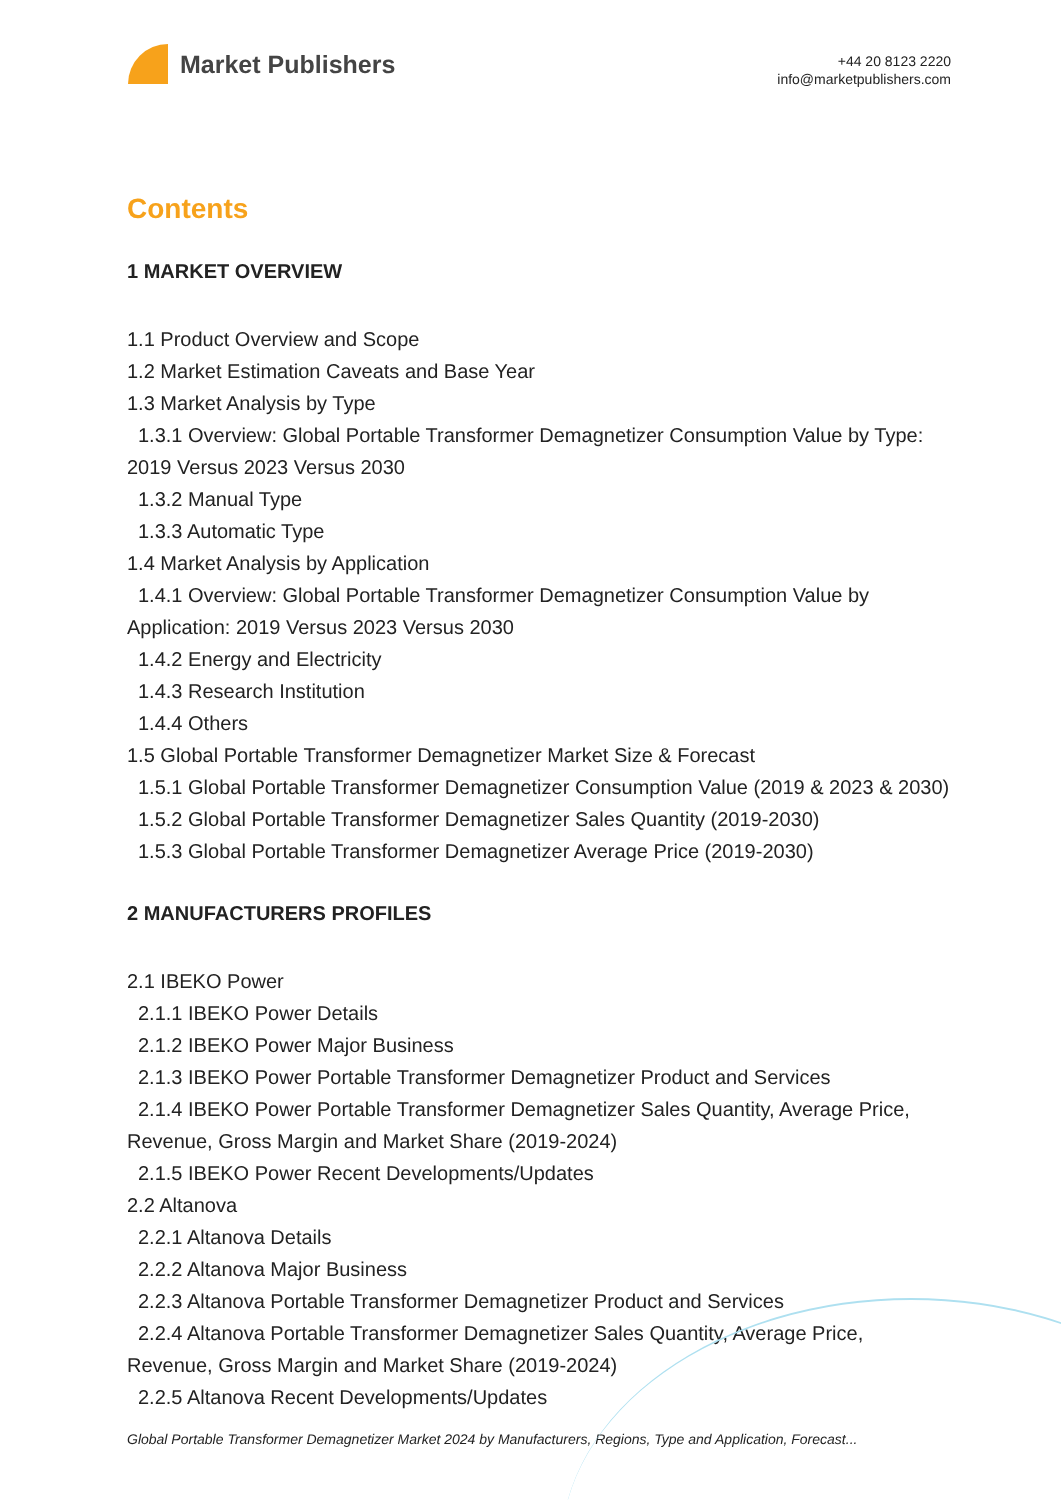Market Publishers
+44 20 8123 2220
info@marketpublishers.com
Contents
1 MARKET OVERVIEW
1.1 Product Overview and Scope
1.2 Market Estimation Caveats and Base Year
1.3 Market Analysis by Type
1.3.1 Overview: Global Portable Transformer Demagnetizer Consumption Value by Type: 2019 Versus 2023 Versus 2030
1.3.2 Manual Type
1.3.3 Automatic Type
1.4 Market Analysis by Application
1.4.1 Overview: Global Portable Transformer Demagnetizer Consumption Value by Application: 2019 Versus 2023 Versus 2030
1.4.2 Energy and Electricity
1.4.3 Research Institution
1.4.4 Others
1.5 Global Portable Transformer Demagnetizer Market Size & Forecast
1.5.1 Global Portable Transformer Demagnetizer Consumption Value (2019 & 2023 & 2030)
1.5.2 Global Portable Transformer Demagnetizer Sales Quantity (2019-2030)
1.5.3 Global Portable Transformer Demagnetizer Average Price (2019-2030)
2 MANUFACTURERS PROFILES
2.1 IBEKO Power
2.1.1 IBEKO Power Details
2.1.2 IBEKO Power Major Business
2.1.3 IBEKO Power Portable Transformer Demagnetizer Product and Services
2.1.4 IBEKO Power Portable Transformer Demagnetizer Sales Quantity, Average Price, Revenue, Gross Margin and Market Share (2019-2024)
2.1.5 IBEKO Power Recent Developments/Updates
2.2 Altanova
2.2.1 Altanova Details
2.2.2 Altanova Major Business
2.2.3 Altanova Portable Transformer Demagnetizer Product and Services
2.2.4 Altanova Portable Transformer Demagnetizer Sales Quantity, Average Price, Revenue, Gross Margin and Market Share (2019-2024)
2.2.5 Altanova Recent Developments/Updates
Global Portable Transformer Demagnetizer Market 2024 by Manufacturers, Regions, Type and Application, Forecast...